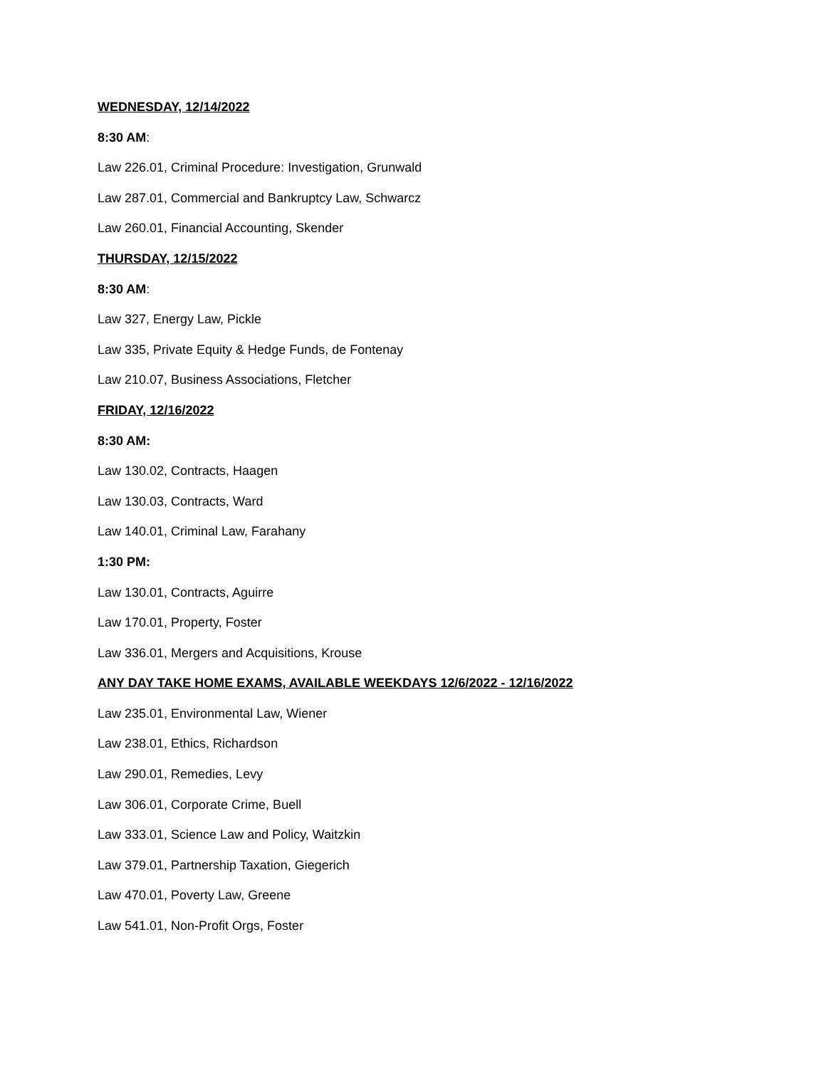WEDNESDAY, 12/14/2022
8:30 AM:
Law 226.01, Criminal Procedure: Investigation, Grunwald
Law 287.01, Commercial and Bankruptcy Law, Schwarcz
Law 260.01, Financial Accounting, Skender
THURSDAY, 12/15/2022
8:30 AM:
Law 327, Energy Law, Pickle
Law 335, Private Equity & Hedge Funds, de Fontenay
Law 210.07, Business Associations, Fletcher
FRIDAY, 12/16/2022
8:30 AM:
Law 130.02, Contracts, Haagen
Law 130.03, Contracts, Ward
Law 140.01, Criminal Law, Farahany
1:30 PM:
Law 130.01, Contracts, Aguirre
Law 170.01, Property, Foster
Law 336.01, Mergers and Acquisitions, Krouse
ANY DAY TAKE HOME EXAMS, AVAILABLE WEEKDAYS 12/6/2022 - 12/16/2022
Law 235.01, Environmental Law, Wiener
Law 238.01, Ethics, Richardson
Law 290.01, Remedies, Levy
Law 306.01, Corporate Crime, Buell
Law 333.01, Science Law and Policy, Waitzkin
Law 379.01, Partnership Taxation, Giegerich
Law 470.01, Poverty Law, Greene
Law 541.01, Non-Profit Orgs, Foster